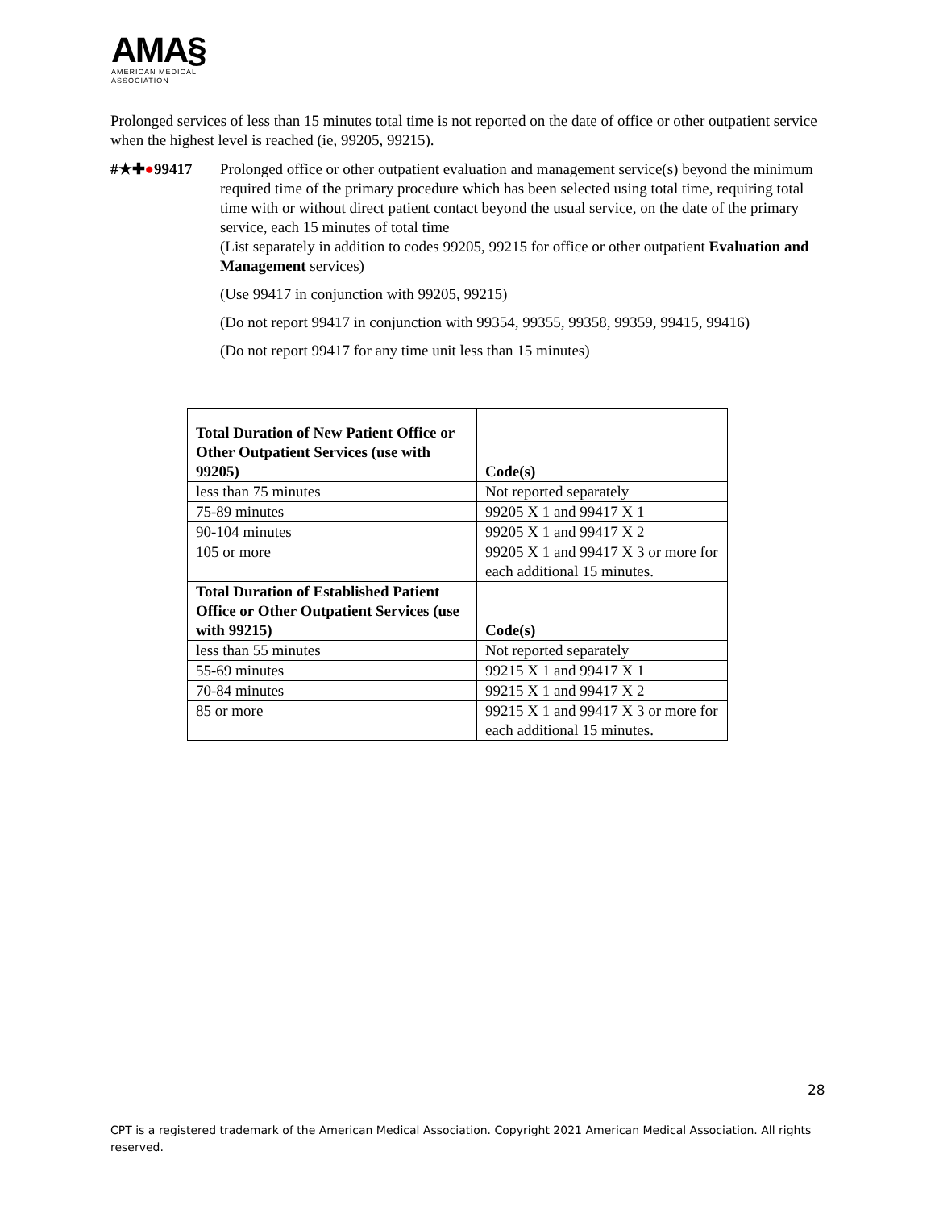AMA§
AMERICAN MEDICAL
ASSOCIATION
Prolonged services of less than 15 minutes total time is not reported on the date of office or other outpatient service when the highest level is reached (ie, 99205, 99215).
#★✚●99417 Prolonged office or other outpatient evaluation and management service(s) beyond the minimum required time of the primary procedure which has been selected using total time, requiring total time with or without direct patient contact beyond the usual service, on the date of the primary service, each 15 minutes of total time
(List separately in addition to codes 99205, 99215 for office or other outpatient Evaluation and Management services)
(Use 99417 in conjunction with 99205, 99215)
(Do not report 99417 in conjunction with 99354, 99355, 99358, 99359, 99415, 99416)
(Do not report 99417 for any time unit less than 15 minutes)
| Total Duration of New Patient Office or Other Outpatient Services (use with 99205) | Code(s) |
| --- | --- |
| less than 75 minutes | Not reported separately |
| 75-89 minutes | 99205 X 1 and 99417 X 1 |
| 90-104 minutes | 99205 X 1 and 99417 X 2 |
| 105 or more | 99205 X 1 and 99417 X 3 or more for each additional 15 minutes. |
| Total Duration of Established Patient Office or Other Outpatient Services (use with 99215) | Code(s) |
| less than 55 minutes | Not reported separately |
| 55-69 minutes | 99215 X 1 and 99417 X 1 |
| 70-84 minutes | 99215 X 1 and 99417 X 2 |
| 85 or more | 99215 X 1 and 99417 X 3 or more for each additional 15 minutes. |
28
CPT is a registered trademark of the American Medical Association. Copyright 2021 American Medical Association. All rights reserved.